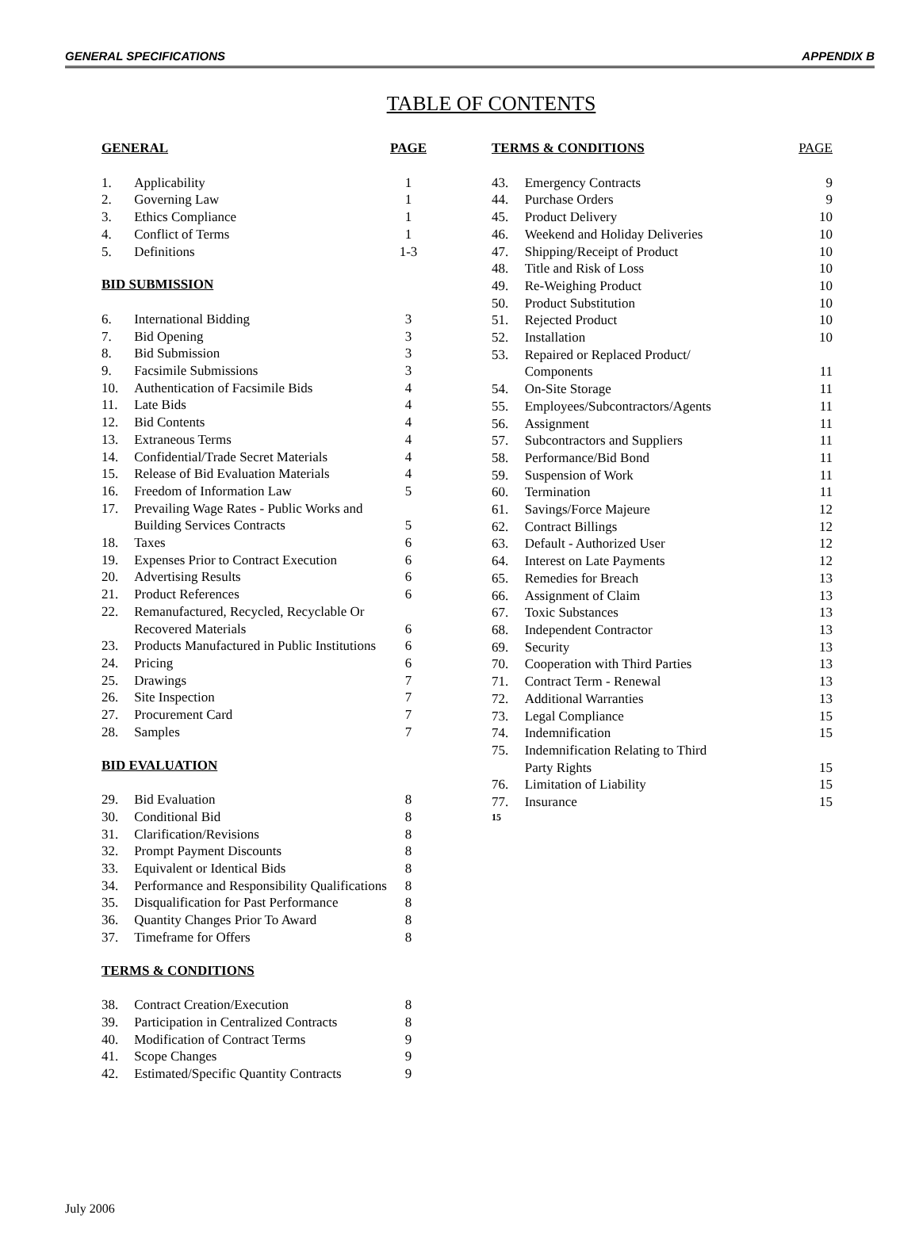GENERAL SPECIFICATIONS APPENDIX B
TABLE OF CONTENTS
| GENERAL | | PAGE |
| 1. | Applicability | 1 |
| 2. | Governing Law | 1 |
| 3. | Ethics Compliance | 1 |
| 4. | Conflict of Terms | 1 |
| 5. | Definitions | 1-3 |
| BID SUBMISSION | | |
| 6. | International Bidding | 3 |
| 7. | Bid Opening | 3 |
| 8. | Bid Submission | 3 |
| 9. | Facsimile Submissions | 3 |
| 10. | Authentication of Facsimile Bids | 4 |
| 11. | Late Bids | 4 |
| 12. | Bid Contents | 4 |
| 13. | Extraneous Terms | 4 |
| 14. | Confidential/Trade Secret Materials | 4 |
| 15. | Release of Bid Evaluation Materials | 4 |
| 16. | Freedom of Information Law | 5 |
| 17. | Prevailing Wage Rates - Public Works and Building Services Contracts | 5 |
| 18. | Taxes | 6 |
| 19. | Expenses Prior to Contract Execution | 6 |
| 20. | Advertising Results | 6 |
| 21. | Product References | 6 |
| 22. | Remanufactured, Recycled, Recyclable Or Recovered Materials | 6 |
| 23. | Products Manufactured in Public Institutions | 6 |
| 24. | Pricing | 6 |
| 25. | Drawings | 7 |
| 26. | Site Inspection | 7 |
| 27. | Procurement Card | 7 |
| 28. | Samples | 7 |
| BID EVALUATION | | |
| 29. | Bid Evaluation | 8 |
| 30. | Conditional Bid | 8 |
| 31. | Clarification/Revisions | 8 |
| 32. | Prompt Payment Discounts | 8 |
| 33. | Equivalent or Identical Bids | 8 |
| 34. | Performance and Responsibility Qualifications | 8 |
| 35. | Disqualification for Past Performance | 8 |
| 36. | Quantity Changes Prior To Award | 8 |
| 37. | Timeframe for Offers | 8 |
| TERMS & CONDITIONS | | |
| 38. | Contract Creation/Execution | 8 |
| 39. | Participation in Centralized Contracts | 8 |
| 40. | Modification of Contract Terms | 9 |
| 41. | Scope Changes | 9 |
| 42. | Estimated/Specific Quantity Contracts | 9 |
| TERMS & CONDITIONS | | PAGE |
| 43. | Emergency Contracts | 9 |
| 44. | Purchase Orders | 9 |
| 45. | Product Delivery | 10 |
| 46. | Weekend and Holiday Deliveries | 10 |
| 47. | Shipping/Receipt of Product | 10 |
| 48. | Title and Risk of Loss | 10 |
| 49. | Re-Weighing Product | 10 |
| 50. | Product Substitution | 10 |
| 51. | Rejected Product | 10 |
| 52. | Installation | 10 |
| 53. | Repaired or Replaced Product/ Components | 11 |
| 54. | On-Site Storage | 11 |
| 55. | Employees/Subcontractors/Agents | 11 |
| 56. | Assignment | 11 |
| 57. | Subcontractors and Suppliers | 11 |
| 58. | Performance/Bid Bond | 11 |
| 59. | Suspension of Work | 11 |
| 60. | Termination | 11 |
| 61. | Savings/Force Majeure | 12 |
| 62. | Contract Billings | 12 |
| 63. | Default - Authorized User | 12 |
| 64. | Interest on Late Payments | 12 |
| 65. | Remedies for Breach | 13 |
| 66. | Assignment of Claim | 13 |
| 67. | Toxic Substances | 13 |
| 68. | Independent Contractor | 13 |
| 69. | Security | 13 |
| 70. | Cooperation with Third Parties | 13 |
| 71. | Contract Term - Renewal | 13 |
| 72. | Additional Warranties | 13 |
| 73. | Legal Compliance | 15 |
| 74. | Indemnification | 15 |
| 75. | Indemnification Relating to Third Party Rights | 15 |
| 76. | Limitation of Liability | 15 |
| 77. | Insurance | 15 |
| 15 | | |
July 2006